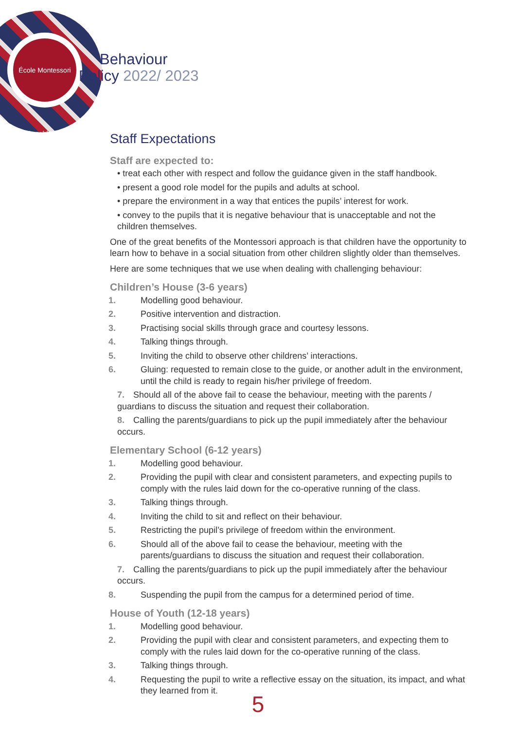École Montessori Casablanca
Behaviour
Policy 2022/ 2023
Staff Expectations
Staff are expected to:
• treat each other with respect and follow the guidance given in the staff handbook.
• present a good role model for the pupils and adults at school.
• prepare the environment in a way that entices the pupils’ interest for work.
• convey to the pupils that it is negative behaviour that is unacceptable and not the children themselves.
One of the great benefits of the Montessori approach is that children have the opportunity to learn how to behave in a social situation from other children slightly older than themselves.
Here are some techniques that we use when dealing with challenging behaviour:
Children’s House (3-6 years)
1. Modelling good behaviour.
2. Positive intervention and distraction.
3. Practising social skills through grace and courtesy lessons.
4. Talking things through.
5. Inviting the child to observe other childrens’ interactions.
6. Gluing: requested to remain close to the guide, or another adult in the environment, until the child is ready to regain his/her privilege of freedom.
7. Should all of the above fail to cease the behaviour, meeting with the parents / guardians to discuss the situation and request their collaboration.
8. Calling the parents/guardians to pick up the pupil immediately after the behaviour occurs.
Elementary School (6-12 years)
1. Modelling good behaviour.
2. Providing the pupil with clear and consistent parameters, and expecting pupils to comply with the rules laid down for the co-operative running of the class.
3. Talking things through.
4. Inviting the child to sit and reflect on their behaviour.
5. Restricting the pupil’s privilege of freedom within the environment.
6. Should all of the above fail to cease the behaviour, meeting with the parents/guardians to discuss the situation and request their collaboration.
7. Calling the parents/guardians to pick up the pupil immediately after the behaviour occurs.
8. Suspending the pupil from the campus for a determined period of time.
House of Youth (12-18 years)
1. Modelling good behaviour.
2. Providing the pupil with clear and consistent parameters, and expecting them to comply with the rules laid down for the co-operative running of the class.
3. Talking things through.
4. Requesting the pupil to write a reflective essay on the situation, its impact, and what they learned from it.
5